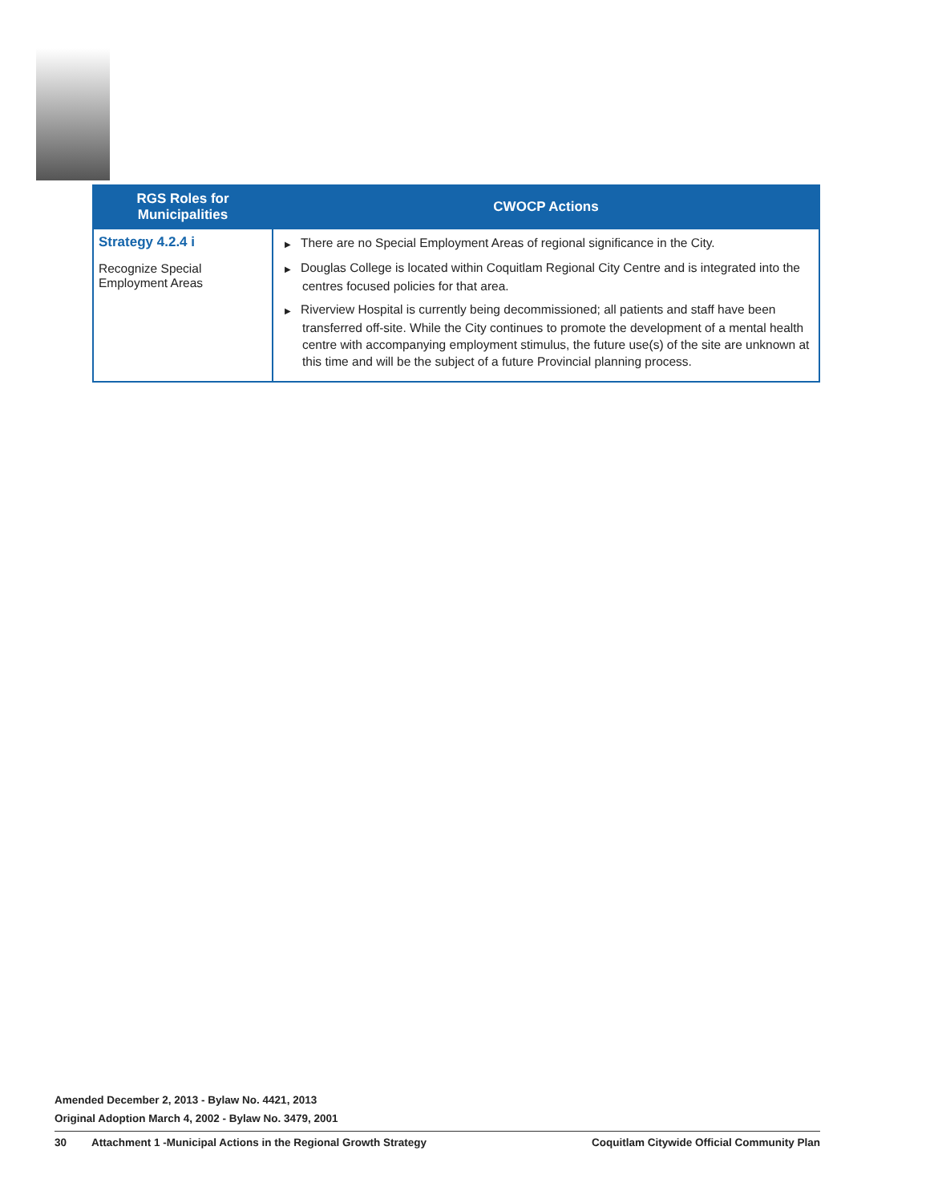| RGS Roles for Municipalities | CWOCP Actions |
| --- | --- |
| Strategy 4.2.4 i Recognize Special Employment Areas | ▶ There are no Special Employment Areas of regional significance in the City. ▶ Douglas College is located within Coquitlam Regional City Centre and is integrated into the centres focused policies for that area. ▶ Riverview Hospital is currently being decommissioned; all patients and staff have been transferred off-site. While the City continues to promote the development of a mental health centre with accompanying employment stimulus, the future use(s) of the site are unknown at this time and will be the subject of a future Provincial planning process. |
Amended December 2, 2013 - Bylaw No. 4421, 2013
Original Adoption March 4, 2002 - Bylaw No. 3479, 2001
30 Attachment 1 -Municipal Actions in the Regional Growth Strategy Coquitlam Citywide Official Community Plan